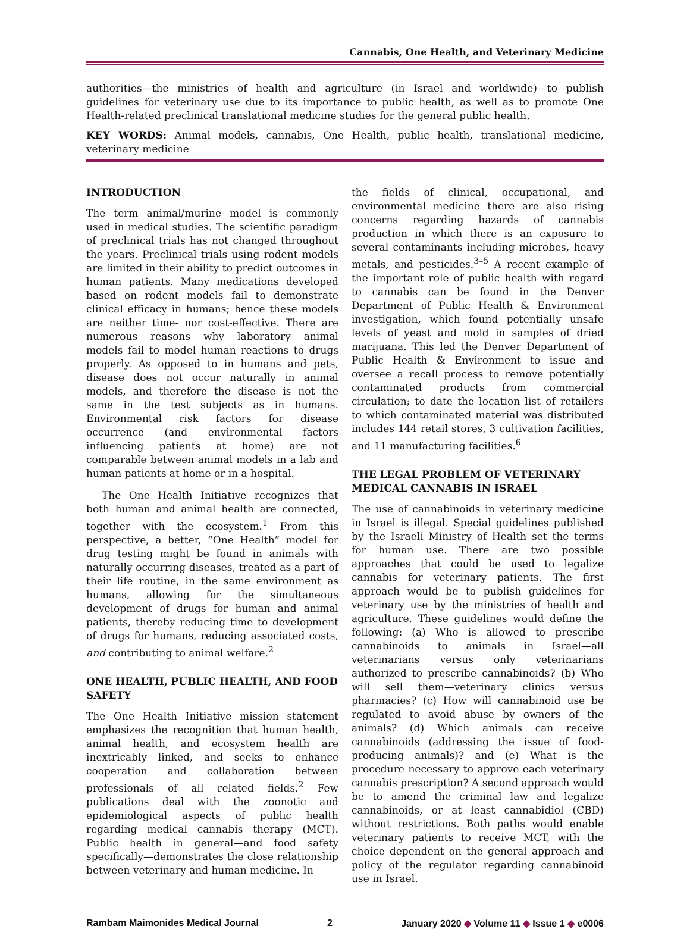Cannabis, One Health, and Veterinary Medicine
authorities—the ministries of health and agriculture (in Israel and worldwide)—to publish guidelines for veterinary use due to its importance to public health, as well as to promote One Health-related preclinical translational medicine studies for the general public health.
KEY WORDS: Animal models, cannabis, One Health, public health, translational medicine, veterinary medicine
INTRODUCTION
The term animal/murine model is commonly used in medical studies. The scientific paradigm of preclinical trials has not changed throughout the years. Preclinical trials using rodent models are limited in their ability to predict outcomes in human patients. Many medications developed based on rodent models fail to demonstrate clinical efficacy in humans; hence these models are neither time- nor cost-effective. There are numerous reasons why laboratory animal models fail to model human reactions to drugs properly. As opposed to in humans and pets, disease does not occur naturally in animal models, and therefore the disease is not the same in the test subjects as in humans. Environmental risk factors for disease occurrence (and environmental factors influencing patients at home) are not comparable between animal models in a lab and human patients at home or in a hospital.
The One Health Initiative recognizes that both human and animal health are connected, together with the ecosystem.<sup>1</sup> From this perspective, a better, “One Health” model for drug testing might be found in animals with naturally occurring diseases, treated as a part of their life routine, in the same environment as humans, allowing for the simultaneous development of drugs for human and animal patients, thereby reducing time to development of drugs for humans, reducing associated costs, and contributing to animal welfare.<sup>2</sup>
ONE HEALTH, PUBLIC HEALTH, AND FOOD SAFETY
The One Health Initiative mission statement emphasizes the recognition that human health, animal health, and ecosystem health are inextricably linked, and seeks to enhance cooperation and collaboration between professionals of all related fields.<sup>2</sup> Few publications deal with the zoonotic and epidemiological aspects of public health regarding medical cannabis therapy (MCT). Public health in general—and food safety specifically—demonstrates the close relationship between veterinary and human medicine. In
the fields of clinical, occupational, and environmental medicine there are also rising concerns regarding hazards of cannabis production in which there is an exposure to several contaminants including microbes, heavy metals, and pesticides.<sup>3–5</sup> A recent example of the important role of public health with regard to cannabis can be found in the Denver Department of Public Health & Environment investigation, which found potentially unsafe levels of yeast and mold in samples of dried marijuana. This led the Denver Department of Public Health & Environment to issue and oversee a recall process to remove potentially contaminated products from commercial circulation; to date the location list of retailers to which contaminated material was distributed includes 144 retail stores, 3 cultivation facilities, and 11 manufacturing facilities.<sup>6</sup>
THE LEGAL PROBLEM OF VETERINARY MEDICAL CANNABIS IN ISRAEL
The use of cannabinoids in veterinary medicine in Israel is illegal. Special guidelines published by the Israeli Ministry of Health set the terms for human use. There are two possible approaches that could be used to legalize cannabis for veterinary patients. The first approach would be to publish guidelines for veterinary use by the ministries of health and agriculture. These guidelines would define the following: (a) Who is allowed to prescribe cannabinoids to animals in Israel—all veterinarians versus only veterinarians authorized to prescribe cannabinoids? (b) Who will sell them—veterinary clinics versus pharmacies? (c) How will cannabinoid use be regulated to avoid abuse by owners of the animals? (d) Which animals can receive cannabinoids (addressing the issue of food-producing animals)? and (e) What is the procedure necessary to approve each veterinary cannabis prescription? A second approach would be to amend the criminal law and legalize cannabinoids, or at least cannabidiol (CBD) without restrictions. Both paths would enable veterinary patients to receive MCT, with the choice dependent on the general approach and policy of the regulator regarding cannabinoid use in Israel.
Rambam Maimonides Medical Journal 2 January 2020 ◆ Volume 11 ◆ Issue 1 ◆ e0006